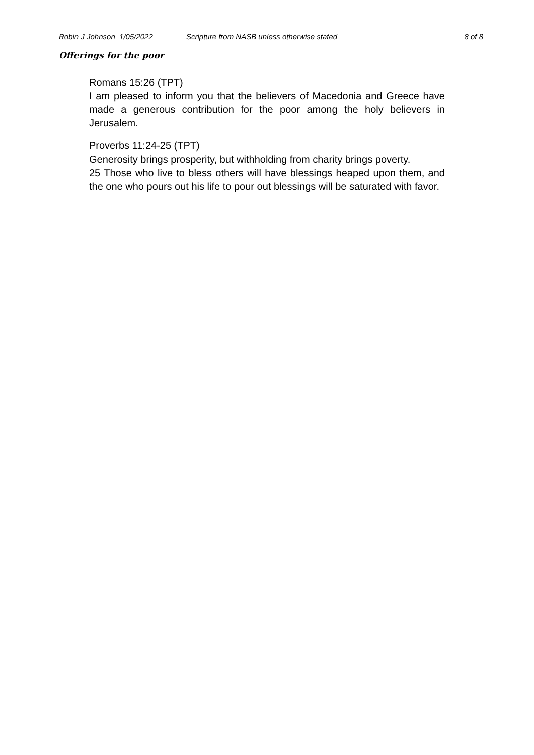Robin J Johnson 1/05/2022 Scripture from NASB unless otherwise stated 8 of 8
Offerings for the poor
Romans 15:26 (TPT)
I am pleased to inform you that the believers of Macedonia and Greece have made a generous contribution for the poor among the holy believers in Jerusalem.
Proverbs 11:24-25 (TPT)
Generosity brings prosperity, but withholding from charity brings poverty.
25 Those who live to bless others will have blessings heaped upon them, and the one who pours out his life to pour out blessings will be saturated with favor.